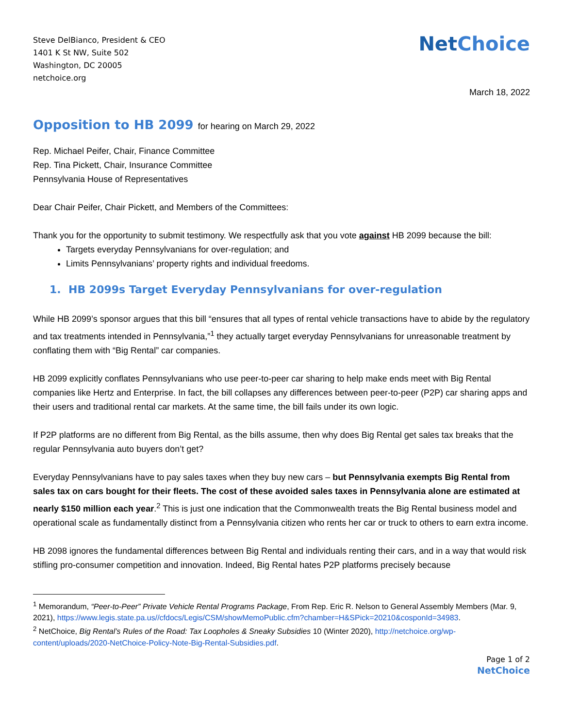Steve DelBianco, President & CEO
1401 K St NW, Suite 502
Washington, DC 20005
netchoice.org
Net Choice
March 18, 2022
Opposition to HB 2099 for hearing on March 29, 2022
Rep. Michael Peifer, Chair, Finance Committee
Rep. Tina Pickett, Chair, Insurance Committee
Pennsylvania House of Representatives
Dear Chair Peifer, Chair Pickett, and Members of the Committees:
Thank you for the opportunity to submit testimony. We respectfully ask that you vote against HB 2099 because the bill:
Targets everyday Pennsylvanians for over-regulation; and
Limits Pennsylvanians’ property rights and individual freedoms.
1. HB 2099s Target Everyday Pennsylvanians for over-regulation
While HB 2099’s sponsor argues that this bill “ensures that all types of rental vehicle transactions have to abide by the regulatory and tax treatments intended in Pennsylvania,”<sup>1</sup> they actually target everyday Pennsylvanians for unreasonable treatment by conflating them with “Big Rental” car companies.
HB 2099 explicitly conflates Pennsylvanians who use peer-to-peer car sharing to help make ends meet with Big Rental companies like Hertz and Enterprise. In fact, the bill collapses any differences between peer-to-peer (P2P) car sharing apps and their users and traditional rental car markets. At the same time, the bill fails under its own logic.
If P2P platforms are no different from Big Rental, as the bills assume, then why does Big Rental get sales tax breaks that the regular Pennsylvania auto buyers don’t get?
Everyday Pennsylvanians have to pay sales taxes when they buy new cars – but Pennsylvania exempts Big Rental from sales tax on cars bought for their fleets. The cost of these avoided sales taxes in Pennsylvania alone are estimated at nearly $150 million each year.<sup>2</sup> This is just one indication that the Commonwealth treats the Big Rental business model and operational scale as fundamentally distinct from a Pennsylvania citizen who rents her car or truck to others to earn extra income.
HB 2098 ignores the fundamental differences between Big Rental and individuals renting their cars, and in a way that would risk stifling pro-consumer competition and innovation. Indeed, Big Rental hates P2P platforms precisely because
<sup>1</sup> Memorandum, “Peer-to-Peer” Private Vehicle Rental Programs Package, From Rep. Eric R. Nelson to General Assembly Members (Mar. 9, 2021), https://www.legis.state.pa.us//cfdocs/Legis/CSM/showMemoPublic.cfm?chamber=H&SPick=20210&cosponId=34983.
<sup>2</sup> NetChoice, Big Rental’s Rules of the Road: Tax Loopholes & Sneaky Subsidies 10 (Winter 2020), http://netchoice.org/wp-content/uploads/2020-NetChoice-Policy-Note-Big-Rental-Subsidies.pdf.
Page 1 of 2
NetChoice